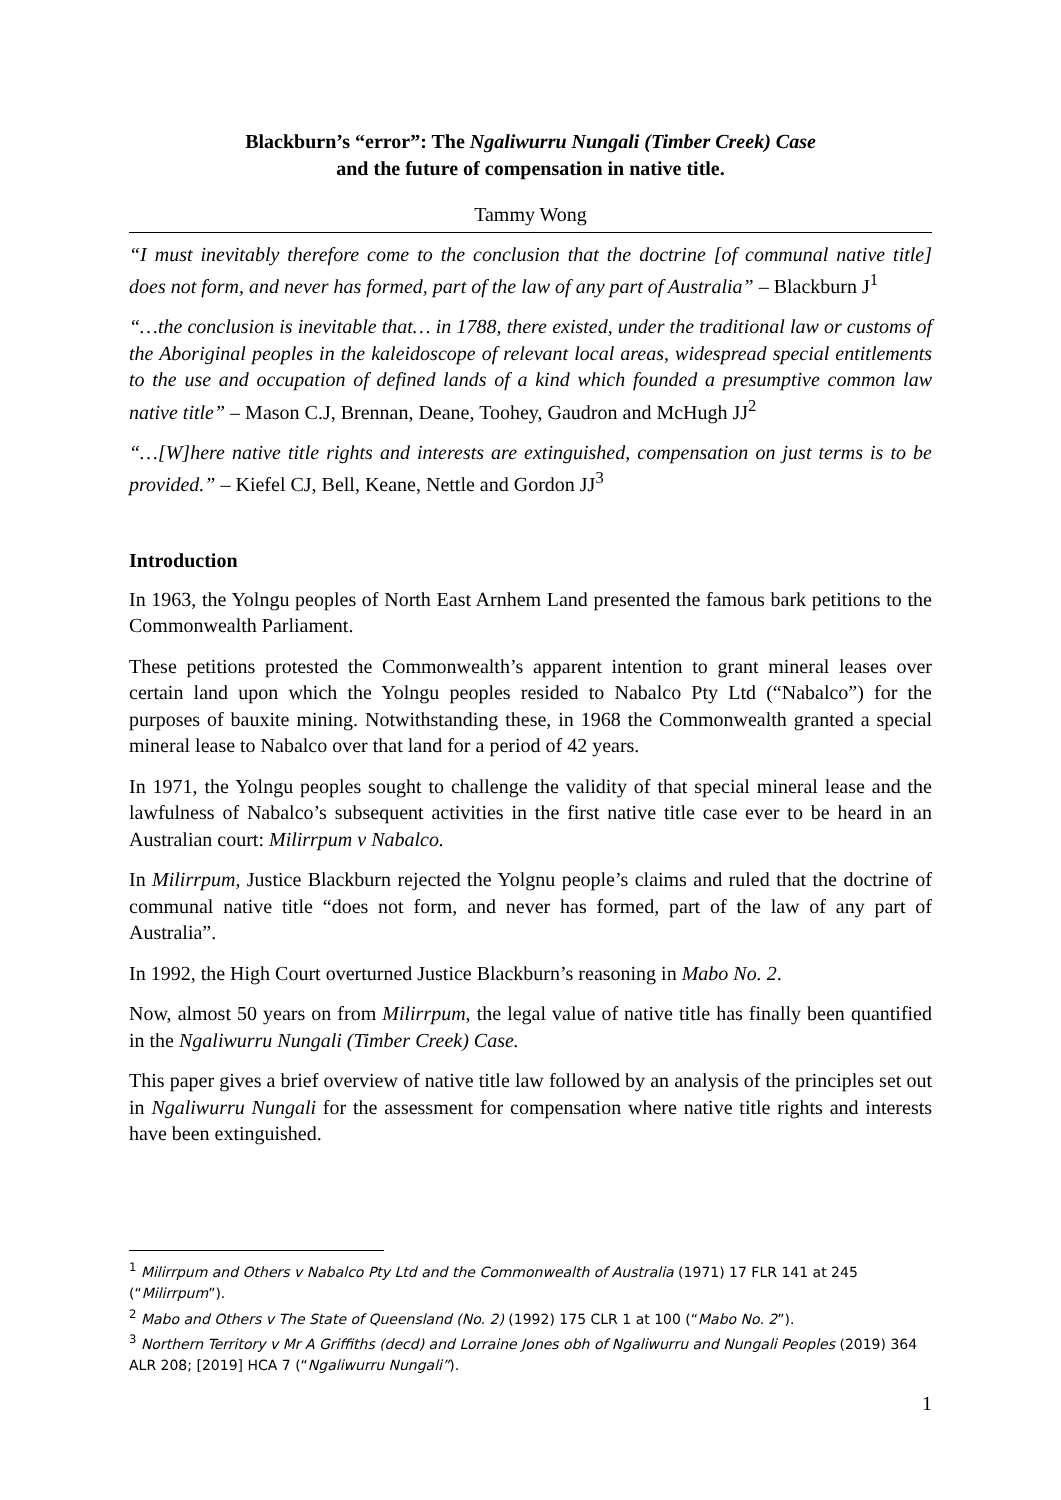Blackburn’s “error”: The Ngaliwurru Nungali (Timber Creek) Case
and the future of compensation in native title.
Tammy Wong
“I must inevitably therefore come to the conclusion that the doctrine [of communal native title] does not form, and never has formed, part of the law of any part of Australia” – Blackburn J<sup>1</sup>
“…the conclusion is inevitable that… in 1788, there existed, under the traditional law or customs of the Aboriginal peoples in the kaleidoscope of relevant local areas, widespread special entitlements to the use and occupation of defined lands of a kind which founded a presumptive common law native title” – Mason C.J, Brennan, Deane, Toohey, Gaudron and McHugh JJ<sup>2</sup>
“…[W]here native title rights and interests are extinguished, compensation on just terms is to be provided.” – Kiefel CJ, Bell, Keane, Nettle and Gordon JJ<sup>3</sup>
Introduction
In 1963, the Yolngu peoples of North East Arnhem Land presented the famous bark petitions to the Commonwealth Parliament.
These petitions protested the Commonwealth’s apparent intention to grant mineral leases over certain land upon which the Yolngu peoples resided to Nabalco Pty Ltd (“Nabalco”) for the purposes of bauxite mining. Notwithstanding these, in 1968 the Commonwealth granted a special mineral lease to Nabalco over that land for a period of 42 years.
In 1971, the Yolngu peoples sought to challenge the validity of that special mineral lease and the lawfulness of Nabalco’s subsequent activities in the first native title case ever to be heard in an Australian court: Milirrpum v Nabalco.
In Milirrpum, Justice Blackburn rejected the Yolgnu people’s claims and ruled that the doctrine of communal native title “does not form, and never has formed, part of the law of any part of Australia”.
In 1992, the High Court overturned Justice Blackburn’s reasoning in Mabo No. 2.
Now, almost 50 years on from Milirrpum, the legal value of native title has finally been quantified in the Ngaliwurru Nungali (Timber Creek) Case.
This paper gives a brief overview of native title law followed by an analysis of the principles set out in Ngaliwurru Nungali for the assessment for compensation where native title rights and interests have been extinguished.
<sup>1</sup> Milirrpum and Others v Nabalco Pty Ltd and the Commonwealth of Australia (1971) 17 FLR 141 at 245 (“Milirrpum”).
<sup>2</sup> Mabo and Others v The State of Queensland (No. 2) (1992) 175 CLR 1 at 100 (“Mabo No. 2”).
<sup>3</sup> Northern Territory v Mr A Griffiths (decd) and Lorraine Jones obh of Ngaliwurru and Nungali Peoples (2019) 364 ALR 208; [2019] HCA 7 (“Ngaliwurru Nungali”).
1